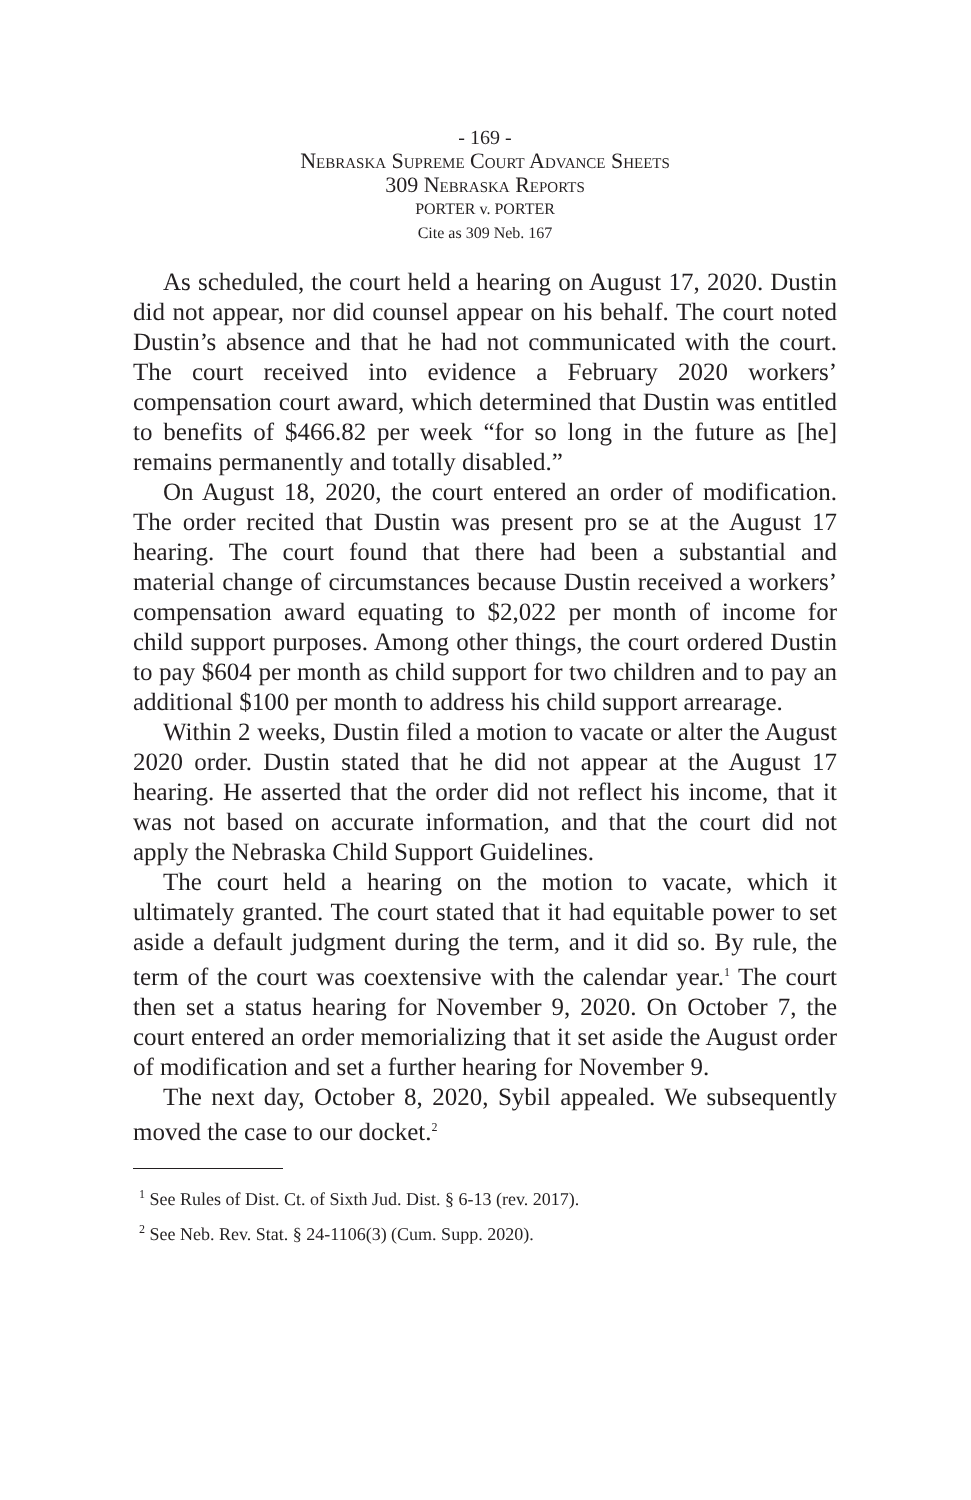- 169 -
Nebraska Supreme Court Advance Sheets
309 Nebraska Reports
PORTER v. PORTER
Cite as 309 Neb. 167
As scheduled, the court held a hearing on August 17, 2020. Dustin did not appear, nor did counsel appear on his behalf. The court noted Dustin’s absence and that he had not communicated with the court. The court received into evidence a February 2020 workers’ compensation court award, which determined that Dustin was entitled to benefits of $466.82 per week “for so long in the future as [he] remains permanently and totally disabled.”
On August 18, 2020, the court entered an order of modification. The order recited that Dustin was present pro se at the August 17 hearing. The court found that there had been a substantial and material change of circumstances because Dustin received a workers’ compensation award equating to $2,022 per month of income for child support purposes. Among other things, the court ordered Dustin to pay $604 per month as child support for two children and to pay an additional $100 per month to address his child support arrearage.
Within 2 weeks, Dustin filed a motion to vacate or alter the August 2020 order. Dustin stated that he did not appear at the August 17 hearing. He asserted that the order did not reflect his income, that it was not based on accurate information, and that the court did not apply the Nebraska Child Support Guidelines.
The court held a hearing on the motion to vacate, which it ultimately granted. The court stated that it had equitable power to set aside a default judgment during the term, and it did so. By rule, the term of the court was coextensive with the calendar year.<sup>1</sup> The court then set a status hearing for November 9, 2020. On October 7, the court entered an order memorializing that it set aside the August order of modification and set a further hearing for November 9.
The next day, October 8, 2020, Sybil appealed. We subsequently moved the case to our docket.<sup>2</sup>
<sup>1</sup> See Rules of Dist. Ct. of Sixth Jud. Dist. § 6-13 (rev. 2017).
<sup>2</sup> See Neb. Rev. Stat. § 24-1106(3) (Cum. Supp. 2020).